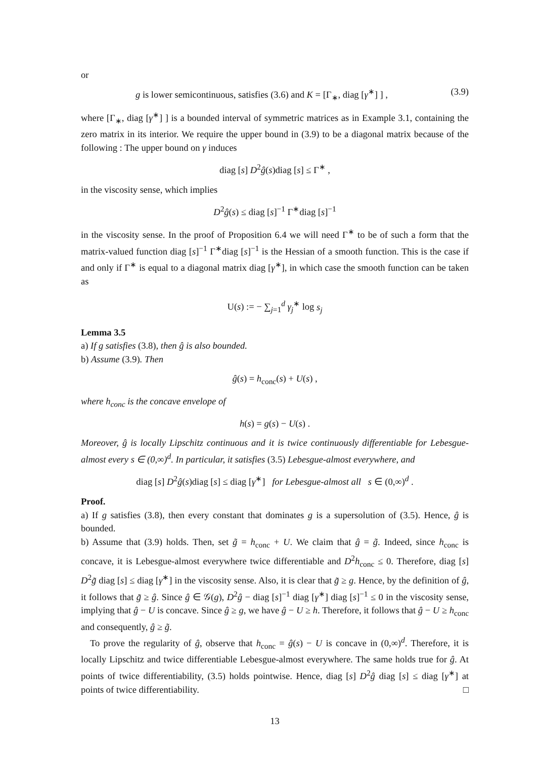or
g is lower semicontinuous, satisfies (3.6) and K = [Γ<sub>∗</sub>, diag [γ<sup>∗</sup>] ] , (3.9)
where [Γ<sub>∗</sub>, diag [γ<sup>∗</sup>] ] is a bounded interval of symmetric matrices as in Example 3.1, containing the zero matrix in its interior. We require the upper bound in (3.9) to be a diagonal matrix because of the following : The upper bound on γ induces
diag [s] D<sup>2</sup>ĝ(s)diag [s] ≤ Γ<sup>∗</sup> ,
in the viscosity sense, which implies
D<sup>2</sup>ĝ(s) ≤ diag [s]<sup>−1</sup> Γ<sup>∗</sup>diag [s]<sup>−1</sup>
in the viscosity sense. In the proof of Proposition 6.4 we will need Γ<sup>∗</sup> to be of such a form that the matrix-valued function diag [s]<sup>−1</sup> Γ<sup>∗</sup>diag [s]<sup>−1</sup> is the Hessian of a smooth function. This is the case if and only if Γ<sup>∗</sup> is equal to a diagonal matrix diag [γ<sup>∗</sup>], in which case the smooth function can be taken as
U(s) := − ∑<sub>j=1</sub><sup>d</sup> γ<sub>j</sub><sup>∗</sup> log s<sub>j</sub>
Lemma 3.5
a) If g satisfies (3.8), then ĝ is also bounded.
b) Assume (3.9). Then
ĝ(s) = h<sub>conc</sub>(s) + U(s) ,
where h<sub>conc</sub> is the concave envelope of
h(s) = g(s) − U(s) .
Moreover, ĝ is locally Lipschitz continuous and it is twice continuously differentiable for Lebesgue-almost every s ∈ (0,∞)<sup>d</sup>. In particular, it satisfies (3.5) Lebesgue-almost everywhere, and
diag [s] D<sup>2</sup>ĝ(s)diag [s] ≤ diag [γ<sup>∗</sup>] for Lebesgue-almost all s ∈ (0,∞)<sup>d</sup> .
Proof.
a) If g satisfies (3.8), then every constant that dominates g is a supersolution of (3.5). Hence, ĝ is bounded.
b) Assume that (3.9) holds. Then, set g̃ = h<sub>conc</sub> + U. We claim that ĝ = g̃. Indeed, since h<sub>conc</sub> is concave, it is Lebesgue-almost everywhere twice differentiable and D<sup>2</sup>h<sub>conc</sub> ≤ 0. Therefore, diag [s] D<sup>2</sup>g̃ diag [s] ≤ diag [γ<sup>∗</sup>] in the viscosity sense. Also, it is clear that g̃ ≥ g. Hence, by the definition of ĝ, it follows that g̃ ≥ ĝ. Since ĝ ∈ 𝒢(g), D<sup>2</sup>ĝ − diag [s]<sup>−1</sup> diag [γ<sup>∗</sup>] diag [s]<sup>−1</sup> ≤ 0 in the viscosity sense, implying that ĝ − U is concave. Since ĝ ≥ g, we have ĝ − U ≥ h. Therefore, it follows that ĝ − U ≥ h<sub>conc</sub> and consequently, ĝ ≥ g̃.
To prove the regularity of ĝ, observe that h<sub>conc</sub> = ĝ(s) − U is concave in (0,∞)<sup>d</sup>. Therefore, it is locally Lipschitz and twice differentiable Lebesgue-almost everywhere. The same holds true for ĝ. At points of twice differentiability, (3.5) holds pointwise. Hence, diag [s] D<sup>2</sup>ĝ diag [s] ≤ diag [γ<sup>∗</sup>] at points of twice differentiability. □
13